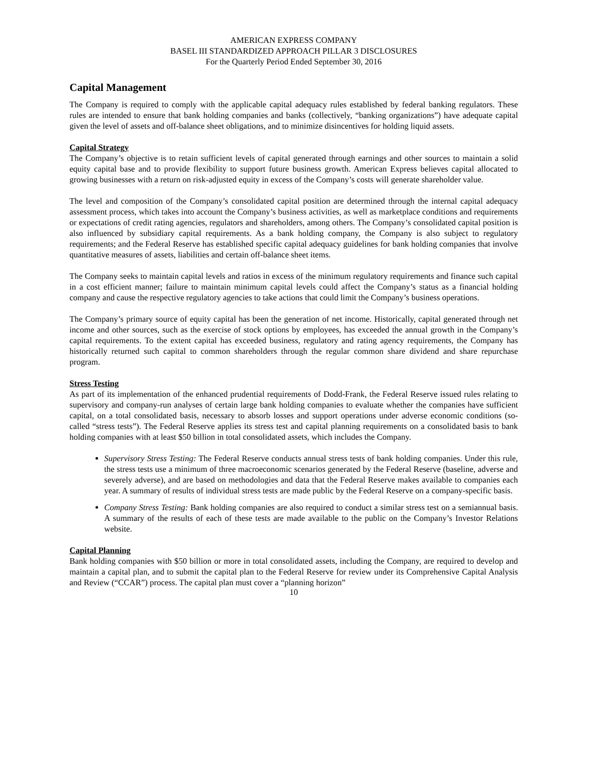AMERICAN EXPRESS COMPANY
BASEL III STANDARDIZED APPROACH PILLAR 3 DISCLOSURES
For the Quarterly Period Ended September 30, 2016
Capital Management
The Company is required to comply with the applicable capital adequacy rules established by federal banking regulators. These rules are intended to ensure that bank holding companies and banks (collectively, “banking organizations”) have adequate capital given the level of assets and off-balance sheet obligations, and to minimize disincentives for holding liquid assets.
Capital Strategy
The Company’s objective is to retain sufficient levels of capital generated through earnings and other sources to maintain a solid equity capital base and to provide flexibility to support future business growth. American Express believes capital allocated to growing businesses with a return on risk-adjusted equity in excess of the Company’s costs will generate shareholder value.
The level and composition of the Company’s consolidated capital position are determined through the internal capital adequacy assessment process, which takes into account the Company’s business activities, as well as marketplace conditions and requirements or expectations of credit rating agencies, regulators and shareholders, among others. The Company’s consolidated capital position is also influenced by subsidiary capital requirements. As a bank holding company, the Company is also subject to regulatory requirements; and the Federal Reserve has established specific capital adequacy guidelines for bank holding companies that involve quantitative measures of assets, liabilities and certain off-balance sheet items.
The Company seeks to maintain capital levels and ratios in excess of the minimum regulatory requirements and finance such capital in a cost efficient manner; failure to maintain minimum capital levels could affect the Company’s status as a financial holding company and cause the respective regulatory agencies to take actions that could limit the Company’s business operations.
The Company’s primary source of equity capital has been the generation of net income. Historically, capital generated through net income and other sources, such as the exercise of stock options by employees, has exceeded the annual growth in the Company’s capital requirements. To the extent capital has exceeded business, regulatory and rating agency requirements, the Company has historically returned such capital to common shareholders through the regular common share dividend and share repurchase program.
Stress Testing
As part of its implementation of the enhanced prudential requirements of Dodd-Frank, the Federal Reserve issued rules relating to supervisory and company-run analyses of certain large bank holding companies to evaluate whether the companies have sufficient capital, on a total consolidated basis, necessary to absorb losses and support operations under adverse economic conditions (so-called “stress tests”). The Federal Reserve applies its stress test and capital planning requirements on a consolidated basis to bank holding companies with at least $50 billion in total consolidated assets, which includes the Company.
Supervisory Stress Testing: The Federal Reserve conducts annual stress tests of bank holding companies. Under this rule, the stress tests use a minimum of three macroeconomic scenarios generated by the Federal Reserve (baseline, adverse and severely adverse), and are based on methodologies and data that the Federal Reserve makes available to companies each year. A summary of results of individual stress tests are made public by the Federal Reserve on a company-specific basis.
Company Stress Testing: Bank holding companies are also required to conduct a similar stress test on a semiannual basis. A summary of the results of each of these tests are made available to the public on the Company’s Investor Relations website.
Capital Planning
Bank holding companies with $50 billion or more in total consolidated assets, including the Company, are required to develop and maintain a capital plan, and to submit the capital plan to the Federal Reserve for review under its Comprehensive Capital Analysis and Review (“CCAR”) process. The capital plan must cover a “planning horizon”
10